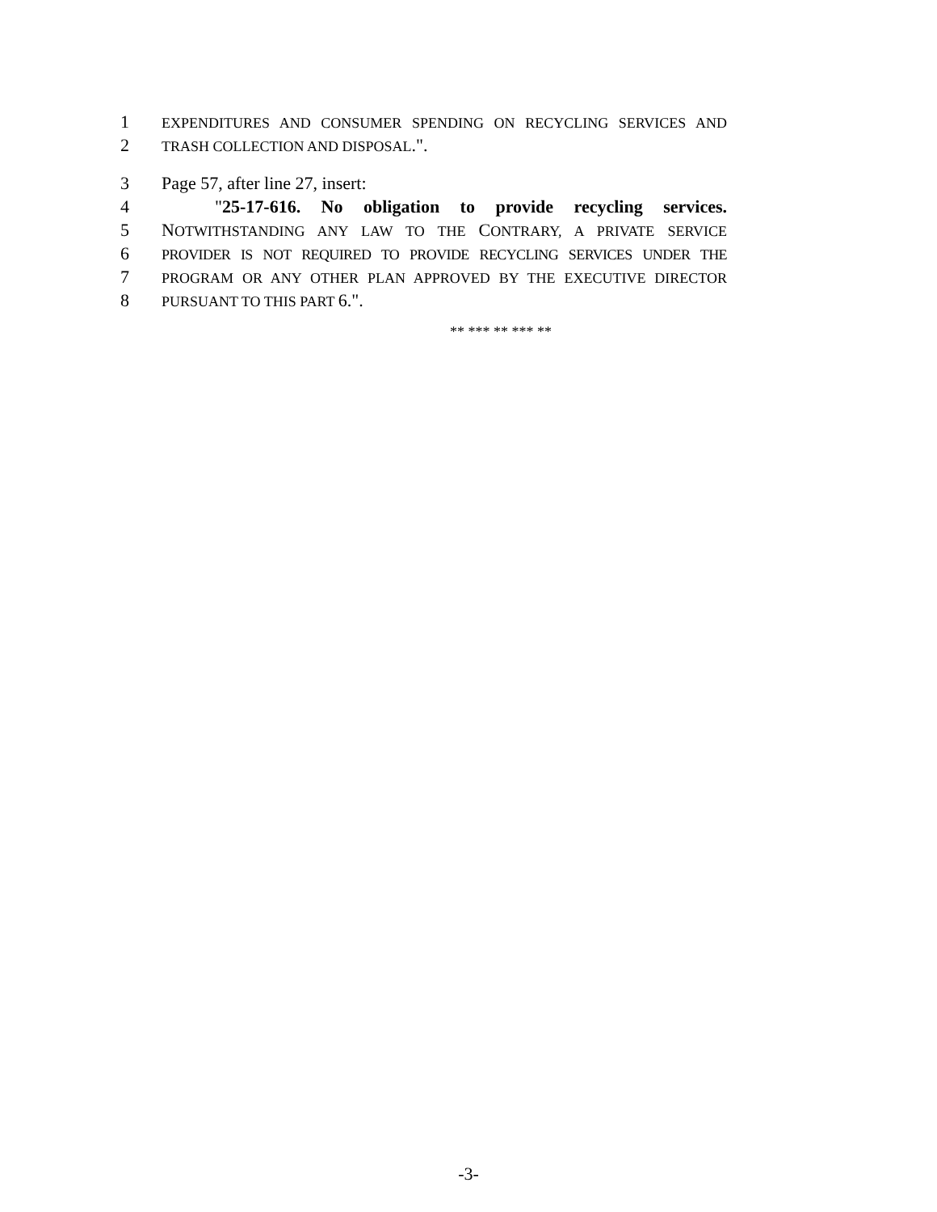1 EXPENDITURES AND CONSUMER SPENDING ON RECYCLING SERVICES AND
2 TRASH COLLECTION AND DISPOSAL.".
3 Page 57, after line 27, insert:
4 "25-17-616. No obligation to provide recycling services.
5 NOTWITHSTANDING ANY LAW TO THE CONTRARY, A PRIVATE SERVICE
6 PROVIDER IS NOT REQUIRED TO PROVIDE RECYCLING SERVICES UNDER THE
7 PROGRAM OR ANY OTHER PLAN APPROVED BY THE EXECUTIVE DIRECTOR
8 PURSUANT TO THIS PART 6.".
** *** ** *** **
-3-